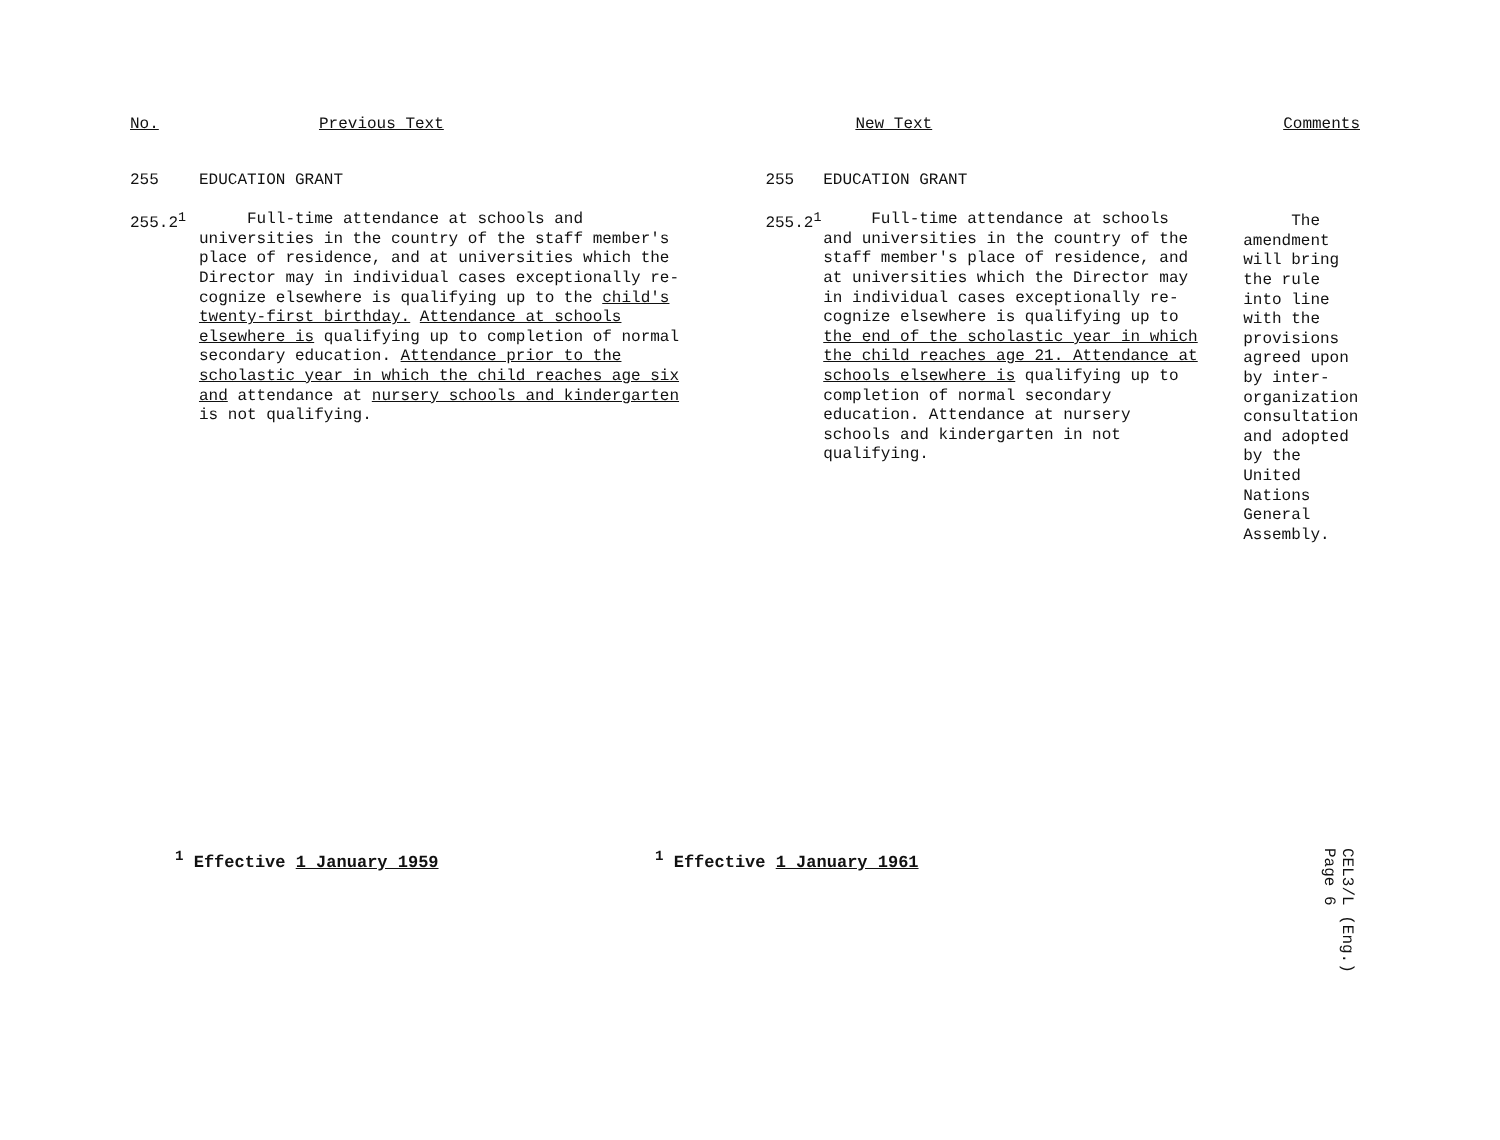| No. | Previous Text | New Text | | Comments |
| --- | --- | --- | --- | --- |
| 255 | EDUCATION GRANT | 255 | EDUCATION GRANT | |
| 255.2<sup>1</sup> | Full-time attendance at schools and universities in the country of the staff member's place of residence, and at universities which the Director may in individual cases exceptionally re-cognize elsewhere is qualifying up to the child's twenty-first birthday. Attendance at schools elsewhere is qualifying up to completion of normal secondary education. Attendance prior to the scholastic year in which the child reaches age six and attendance at nursery schools and kindergarten is not qualifying. | 255.2<sup>1</sup> | Full-time attendance at schools and universities in the country of the staff member's place of residence, and at universities which the Director may in individual cases exceptionally re-cognize elsewhere is qualifying up to the end of the scholastic year in which the child reaches age 21. Attendance at schools elsewhere is qualifying up to completion of normal secondary education. Attendance at nursery schools and kindergarten in not qualifying. | The amendment will bring the rule into line with the provisions agreed upon by inter-organization consultation and adopted by the United Nations General Assembly. |
<sup>1</sup> Effective 1 January 1959 <sup>1</sup> Effective 1 January 1961
CEL3/L (Eng.)
Page 6